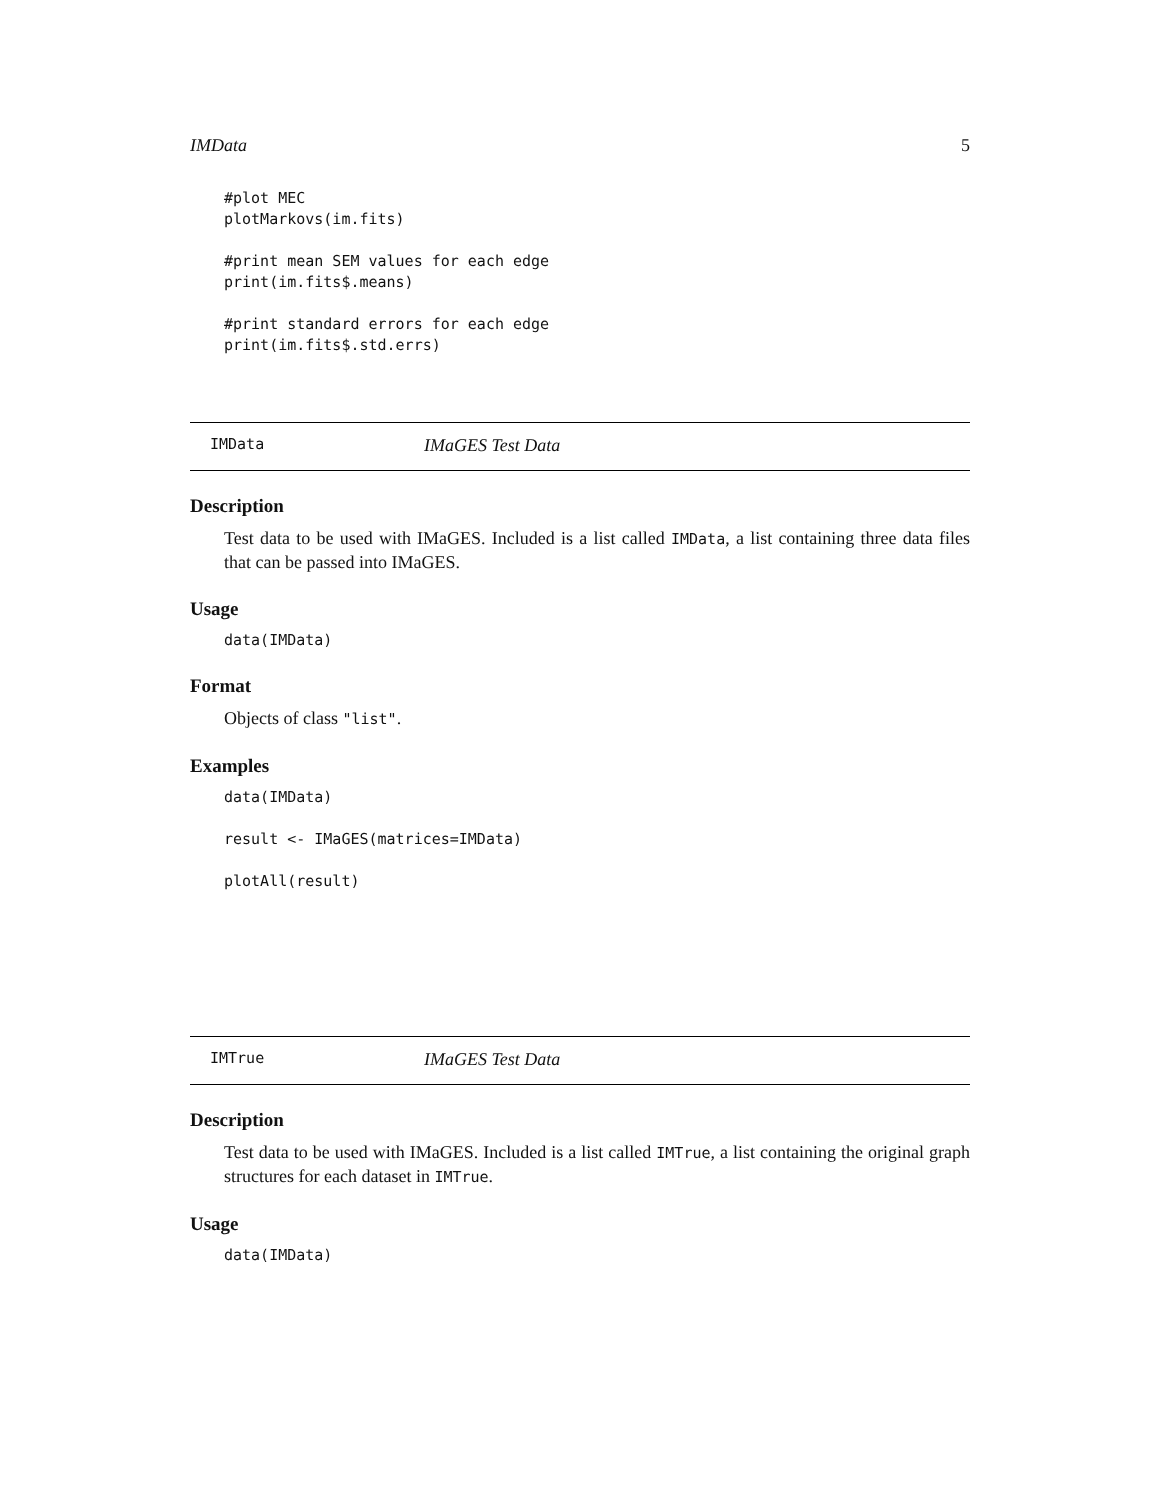IMData 5
#plot MEC
plotMarkovs(im.fits)

#print mean SEM values for each edge
print(im.fits$.means)

#print standard errors for each edge
print(im.fits$.std.errs)
IMData IMaGES Test Data
Description
Test data to be used with IMaGES. Included is a list called IMData, a list containing three data files that can be passed into IMaGES.
Usage
data(IMData)
Format
Objects of class "list".
Examples
data(IMData)

result <- IMaGES(matrices=IMData)

plotAll(result)
IMTrue IMaGES Test Data
Description
Test data to be used with IMaGES. Included is a list called IMTrue, a list containing the original graph structures for each dataset in IMTrue.
Usage
data(IMData)